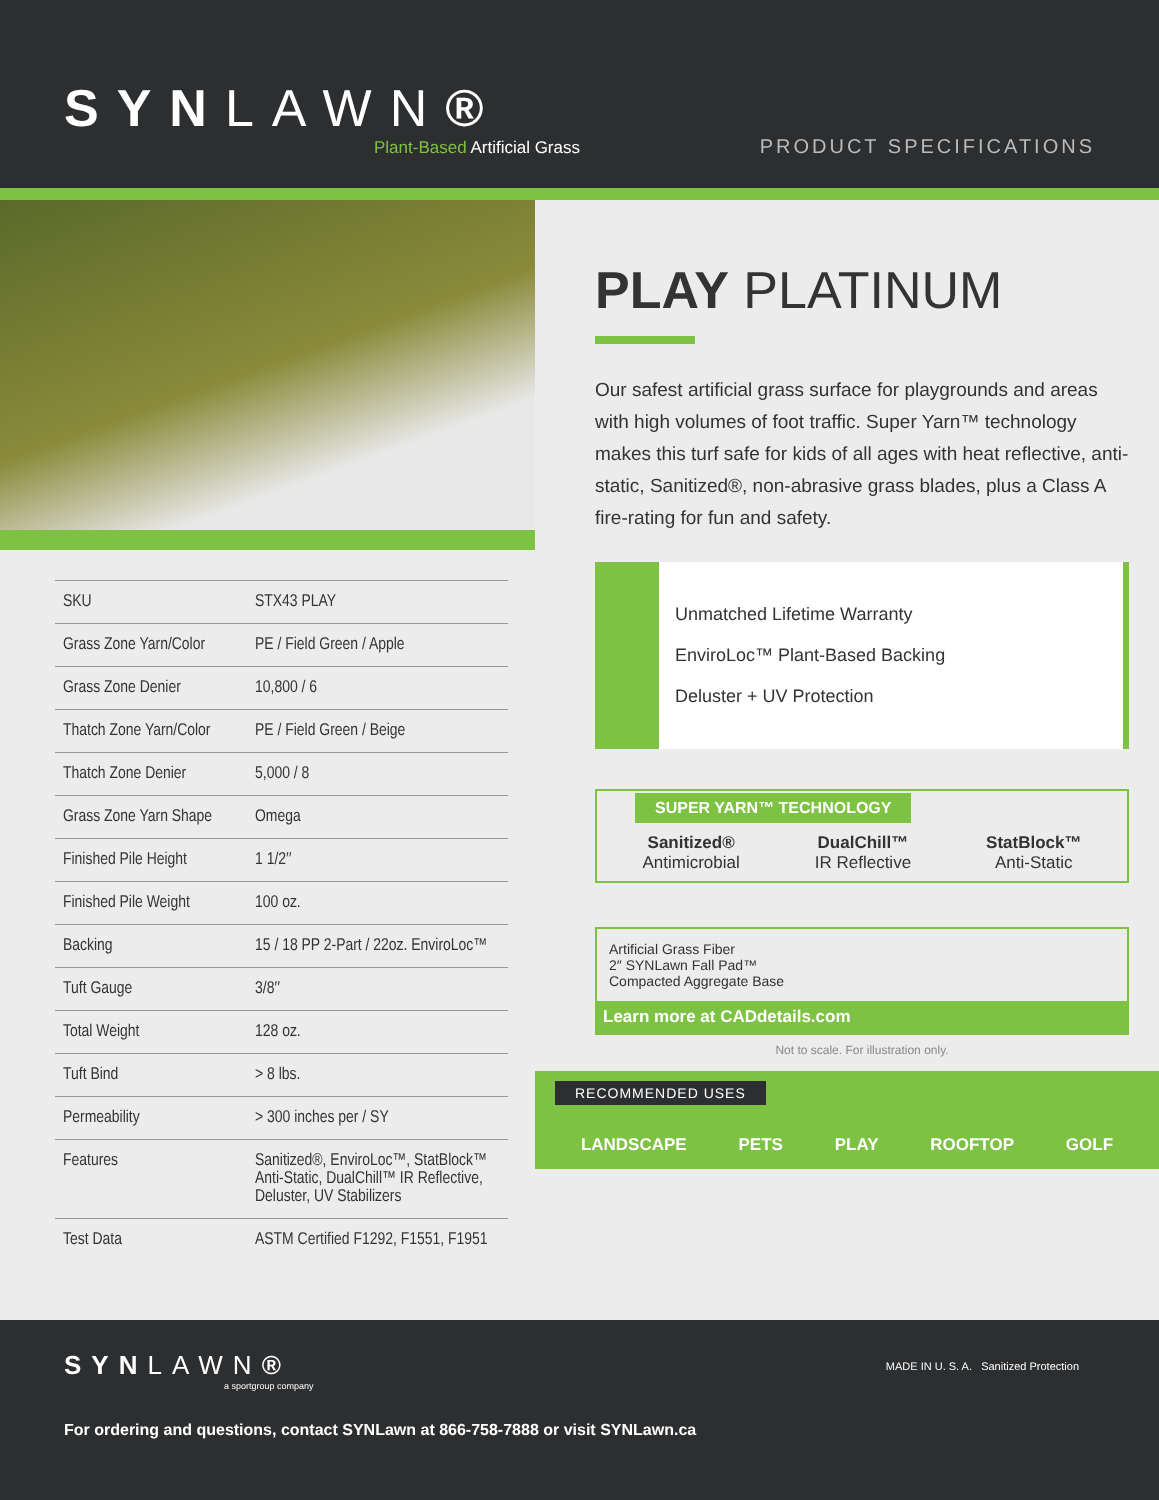SYNLAWN®
Plant-Based Artificial Grass
PRODUCT SPECIFICATIONS
| SKU | STX43 PLAY |
| Grass Zone Yarn/Color | PE / Field Green / Apple |
| Grass Zone Denier | 10,800 / 6 |
| Thatch Zone Yarn/Color | PE / Field Green / Beige |
| Thatch Zone Denier | 5,000 / 8 |
| Grass Zone Yarn Shape | Omega |
| Finished Pile Height | 1 1/2″ |
| Finished Pile Weight | 100 oz. |
| Backing | 15 / 18 PP 2-Part / 22oz. EnviroLoc™ |
| Tuft Gauge | 3/8″ |
| Total Weight | 128 oz. |
| Tuft Bind | > 8 lbs. |
| Permeability | > 300 inches per / SY |
| Features | Sanitized®, EnviroLoc™, StatBlock™ Anti-Static, DualChill™ IR Reflective, Deluster, UV Stabilizers |
| Test Data | ASTM Certified F1292, F1551, F1951 |
PLAY PLATINUM
Our safest artificial grass surface for playgrounds and areas with high volumes of foot traffic. Super Yarn™ technology makes this turf safe for kids of all ages with heat reflective, anti-static, Sanitized®, non-abrasive grass blades, plus a Class A fire-rating for fun and safety.
Unmatched Lifetime Warranty
EnviroLoc™ Plant-Based Backing
Deluster + UV Protection
SUPER YARN™ TECHNOLOGY
Sanitized®
Antimicrobial
DualChill™
IR Reflective
StatBlock™
Anti-Static
Artificial Grass Fiber
2″ SYNLawn Fall Pad™
Compacted Aggregate Base
Learn more at CADdetails.com
Not to scale. For illustration only.
RECOMMENDED USES
LANDSCAPE PETS PLAY ROOFTOP GOLF
SYNLAWN®
a sportgroup company
MADE IN U. S. A. Sanitized Protection
For ordering and questions, contact SYNLawn at 866-758-7888 or visit SYNLawn.ca